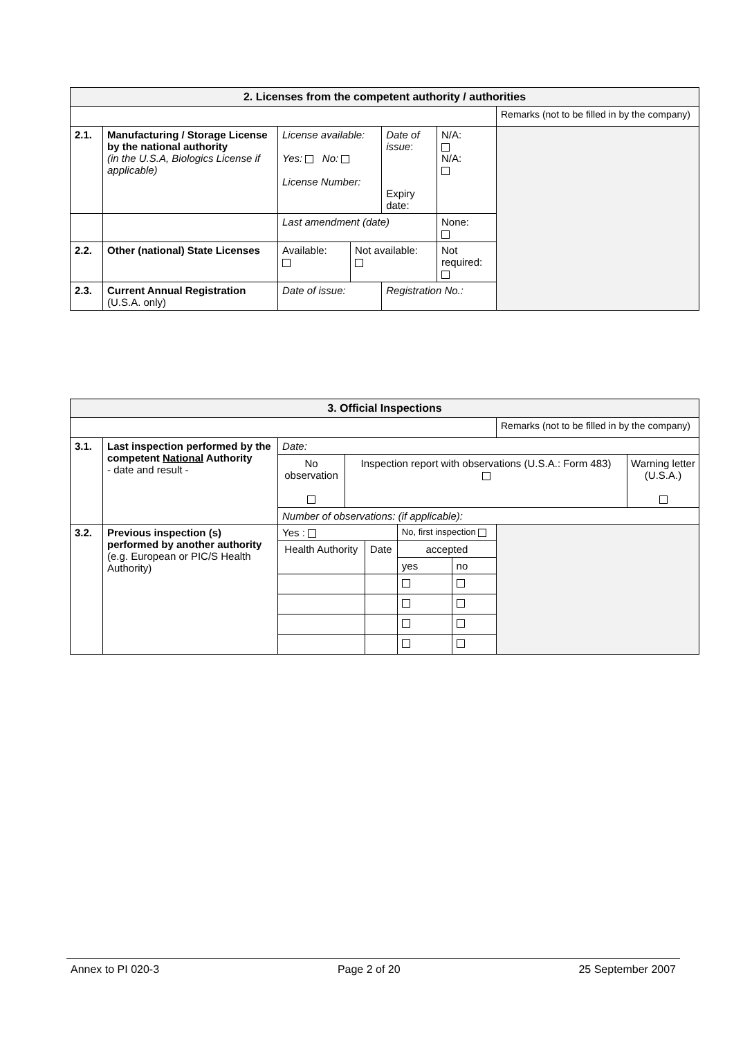| 2. Licenses from the competent authority / authorities | | | | | | | |
| --- | --- | --- | --- | --- | --- | --- | --- |
| | | | | | | | Remarks (not to be filled in by the company) |
| 2.1. | Manufacturing / Storage License by the national authority (in the U.S.A, Biologics License if applicable) | License available: Yes: No: License Number: | | Date of issue : Expiry date: | | N/A: N/A: | |
| | | Last amendment (date) | | | | None: | |
| 2.2. | Other (national) State Licenses | Available: | Not available: | | Not required: | | |
| 2.3. | Current Annual Registration (U.S.A. only) | Date of issue: | | Registration No.: | | | |
| 3. Official Inspections | | | | | | |
| --- | --- | --- | --- | --- | --- | --- |
| | | | | | | Remarks (not to be filled in by the company) |
| 3.1. | Last inspection performed by the competent National Authority - date and result - | Date: No observation Inspection report with observations (U.S.A.: Form 483) Warning letter (U.S.A.) Number of observations: (if applicable): | | | | |
| 3.2. | Previous inspection (s) performed by another authority (e.g. European or PIC/S Health Authority) | Yes : | | No, first inspection | | |
| | | Health Authority | Date | accepted | | |
| | | | | yes | no | |
Annex to PI 020-3 Page 2 of 20 25 September 2007